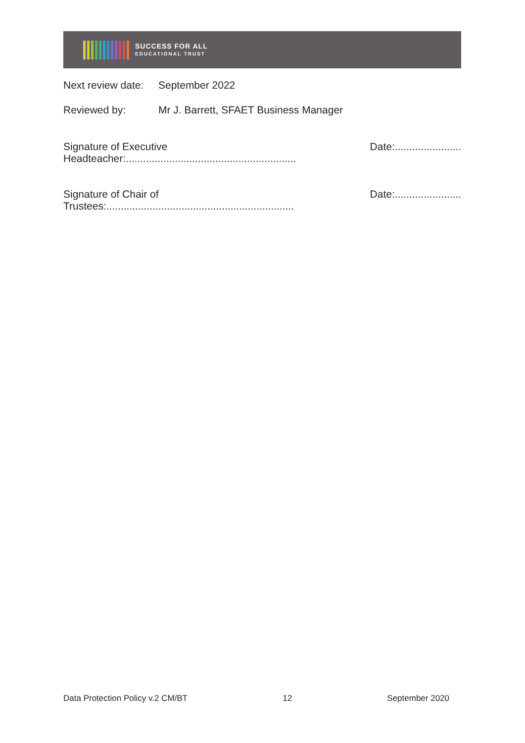SUCCESS FOR ALL
EDUCATIONAL TRUST
Next review date:
September 2022
Reviewed by: Mr J. Barrett, SFAET Business Manager
Signature of Executive Headteacher:...........................................................
Date:.......................
Signature of Chair of Trustees:.................................................................
Date:.......................
Data Protection Policy v.2 CM/BT 12 September 2020